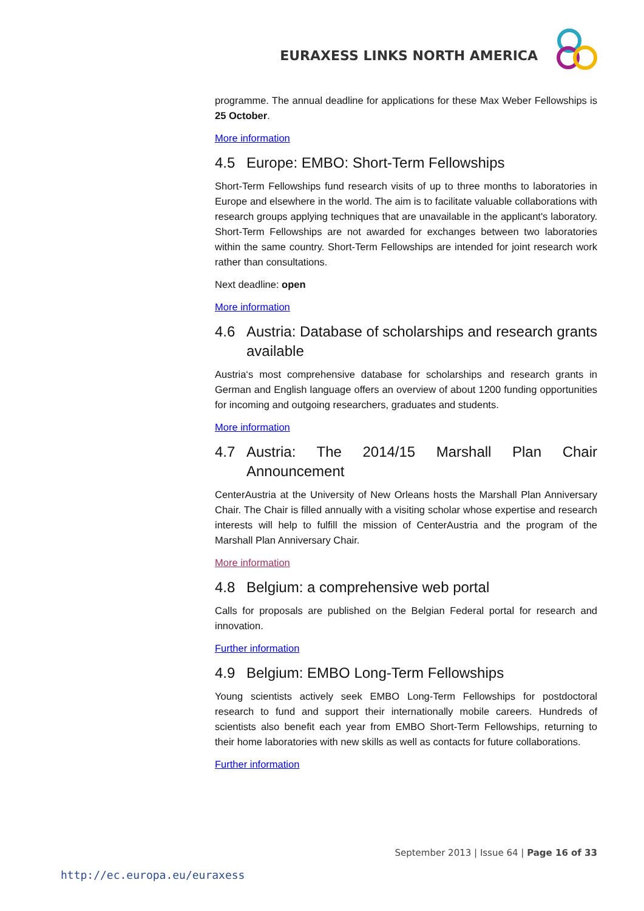EURAXESS LINKS NORTH AMERICA
programme. The annual deadline for applications for these Max Weber Fellowships is 25 October.
More information
4.5 Europe: EMBO: Short-Term Fellowships
Short-Term Fellowships fund research visits of up to three months to laboratories in Europe and elsewhere in the world. The aim is to facilitate valuable collaborations with research groups applying techniques that are unavailable in the applicant's laboratory. Short-Term Fellowships are not awarded for exchanges between two laboratories within the same country. Short-Term Fellowships are intended for joint research work rather than consultations.
Next deadline: open
More information
4.6 Austria: Database of scholarships and research grants available
Austria‘s most comprehensive database for scholarships and research grants in German and English language offers an overview of about 1200 funding opportunities for incoming and outgoing researchers, graduates and students.
More information
4.7 Austria: The 2014/15 Marshall Plan Chair Announcement
CenterAustria at the University of New Orleans hosts the Marshall Plan Anniversary Chair. The Chair is filled annually with a visiting scholar whose expertise and research interests will help to fulfill the mission of CenterAustria and the program of the Marshall Plan Anniversary Chair.
More information
4.8 Belgium: a comprehensive web portal
Calls for proposals are published on the Belgian Federal portal for research and innovation.
Further information
4.9 Belgium: EMBO Long-Term Fellowships
Young scientists actively seek EMBO Long-Term Fellowships for postdoctoral research to fund and support their internationally mobile careers. Hundreds of scientists also benefit each year from EMBO Short-Term Fellowships, returning to their home laboratories with new skills as well as contacts for future collaborations.
Further information
September 2013 | Issue 64 | Page 16 of 33
http://ec.europa.eu/euraxess